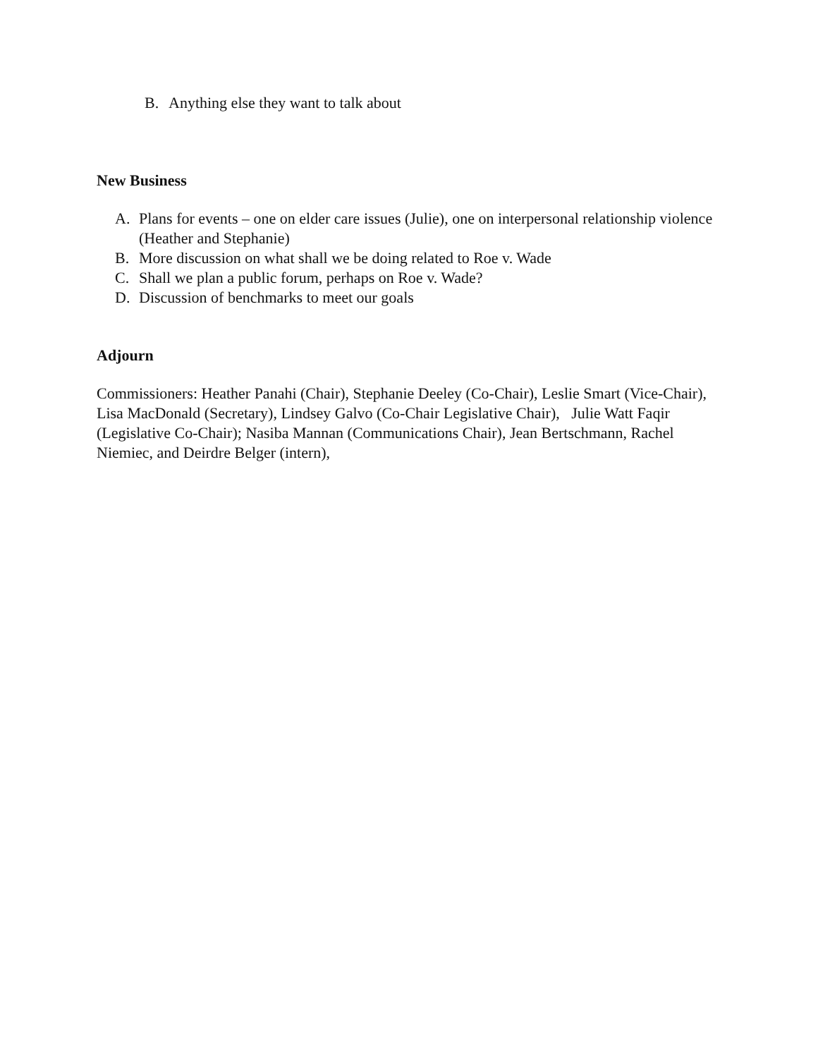B. Anything else they want to talk about
New Business
A. Plans for events – one on elder care issues (Julie), one on interpersonal relationship violence (Heather and Stephanie)
B. More discussion on what shall we be doing related to Roe v. Wade
C. Shall we plan a public forum, perhaps on Roe v. Wade?
D. Discussion of benchmarks to meet our goals
Adjourn
Commissioners: Heather Panahi (Chair), Stephanie Deeley (Co-Chair), Leslie Smart (Vice-Chair), Lisa MacDonald (Secretary), Lindsey Galvo (Co-Chair Legislative Chair), Julie Watt Faqir (Legislative Co-Chair); Nasiba Mannan (Communications Chair), Jean Bertschmann, Rachel Niemiec, and Deirdre Belger (intern),